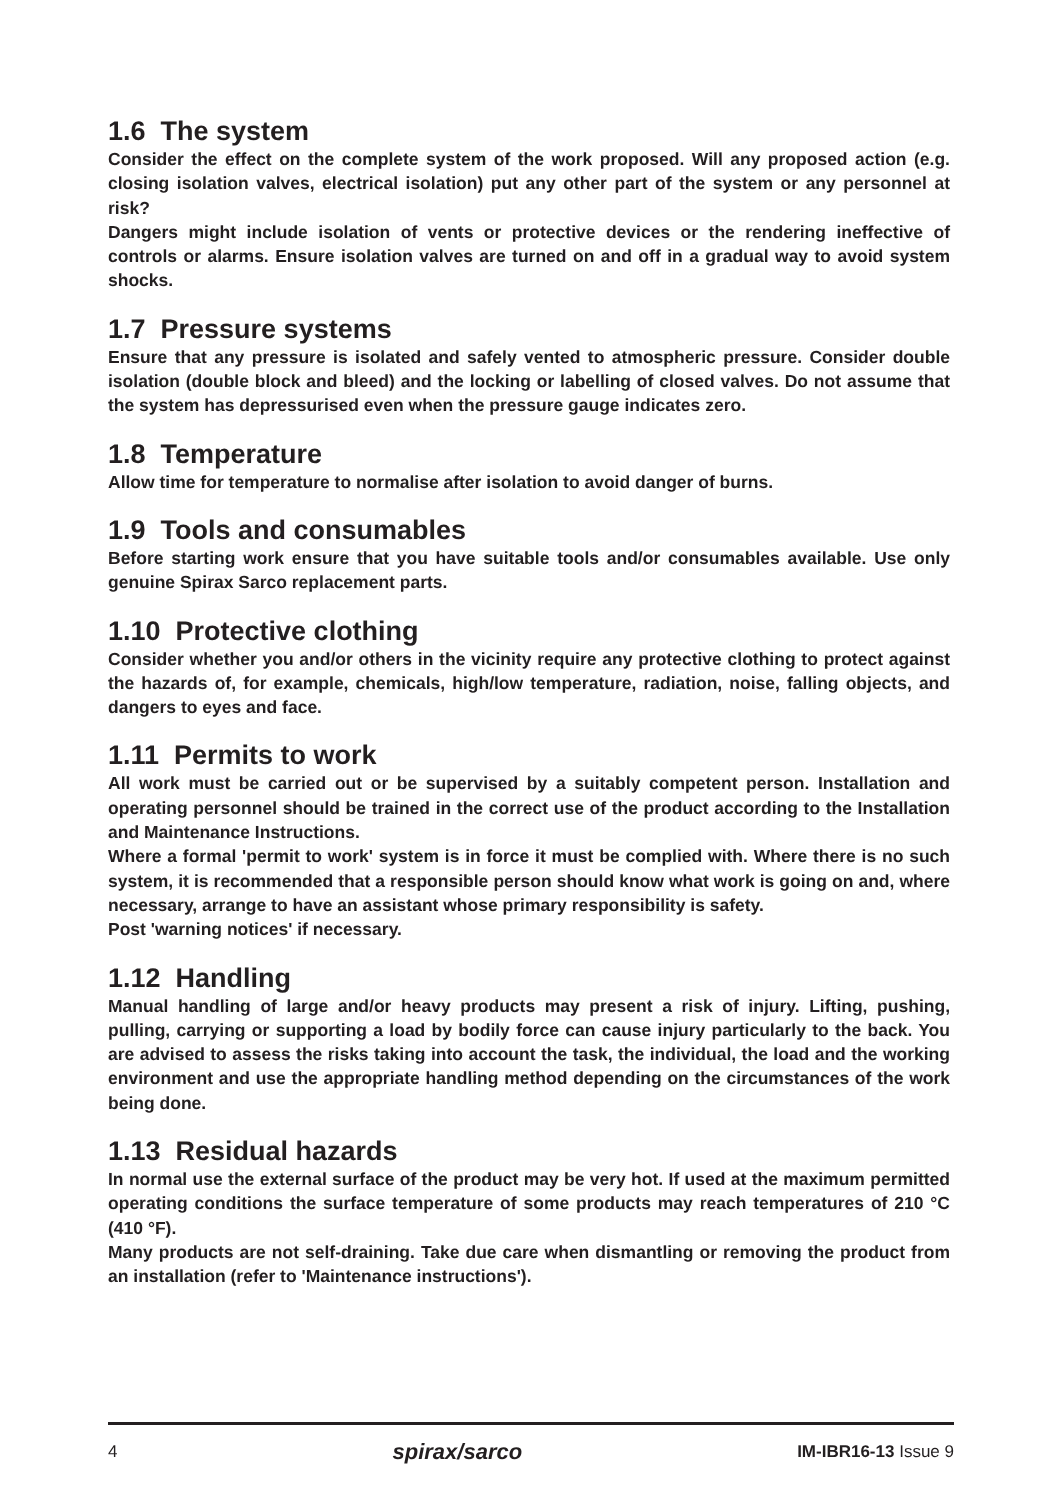1.6 The system
Consider the effect on the complete system of the work proposed. Will any proposed action (e.g. closing isolation valves, electrical isolation) put any other part of the system or any personnel at risk?
Dangers might include isolation of vents or protective devices or the rendering ineffective of controls or alarms. Ensure isolation valves are turned on and off in a gradual way to avoid system shocks.
1.7 Pressure systems
Ensure that any pressure is isolated and safely vented to atmospheric pressure. Consider double isolation (double block and bleed) and the locking or labelling of closed valves. Do not assume that the system has depressurised even when the pressure gauge indicates zero.
1.8 Temperature
Allow time for temperature to normalise after isolation to avoid danger of burns.
1.9 Tools and consumables
Before starting work ensure that you have suitable tools and/or consumables available. Use only genuine Spirax Sarco replacement parts.
1.10 Protective clothing
Consider whether you and/or others in the vicinity require any protective clothing to protect against the hazards of, for example, chemicals, high/low temperature, radiation, noise, falling objects, and dangers to eyes and face.
1.11 Permits to work
All work must be carried out or be supervised by a suitably competent person. Installation and operating personnel should be trained in the correct use of the product according to the Installation and Maintenance Instructions.
Where a formal 'permit to work' system is in force it must be complied with. Where there is no such system, it is recommended that a responsible person should know what work is going on and, where necessary, arrange to have an assistant whose primary responsibility is safety.
Post 'warning notices' if necessary.
1.12 Handling
Manual handling of large and/or heavy products may present a risk of injury. Lifting, pushing, pulling, carrying or supporting a load by bodily force can cause injury particularly to the back. You are advised to assess the risks taking into account the task, the individual, the load and the working environment and use the appropriate handling method depending on the circumstances of the work being done.
1.13 Residual hazards
In normal use the external surface of the product may be very hot. If used at the maximum permitted operating conditions the surface temperature of some products may reach temperatures of 210 °C (410 °F).
Many products are not self-draining. Take due care when dismantling or removing the product from an installation (refer to 'Maintenance instructions').
4 spirax/sarco IM-IBR16-13 Issue 9